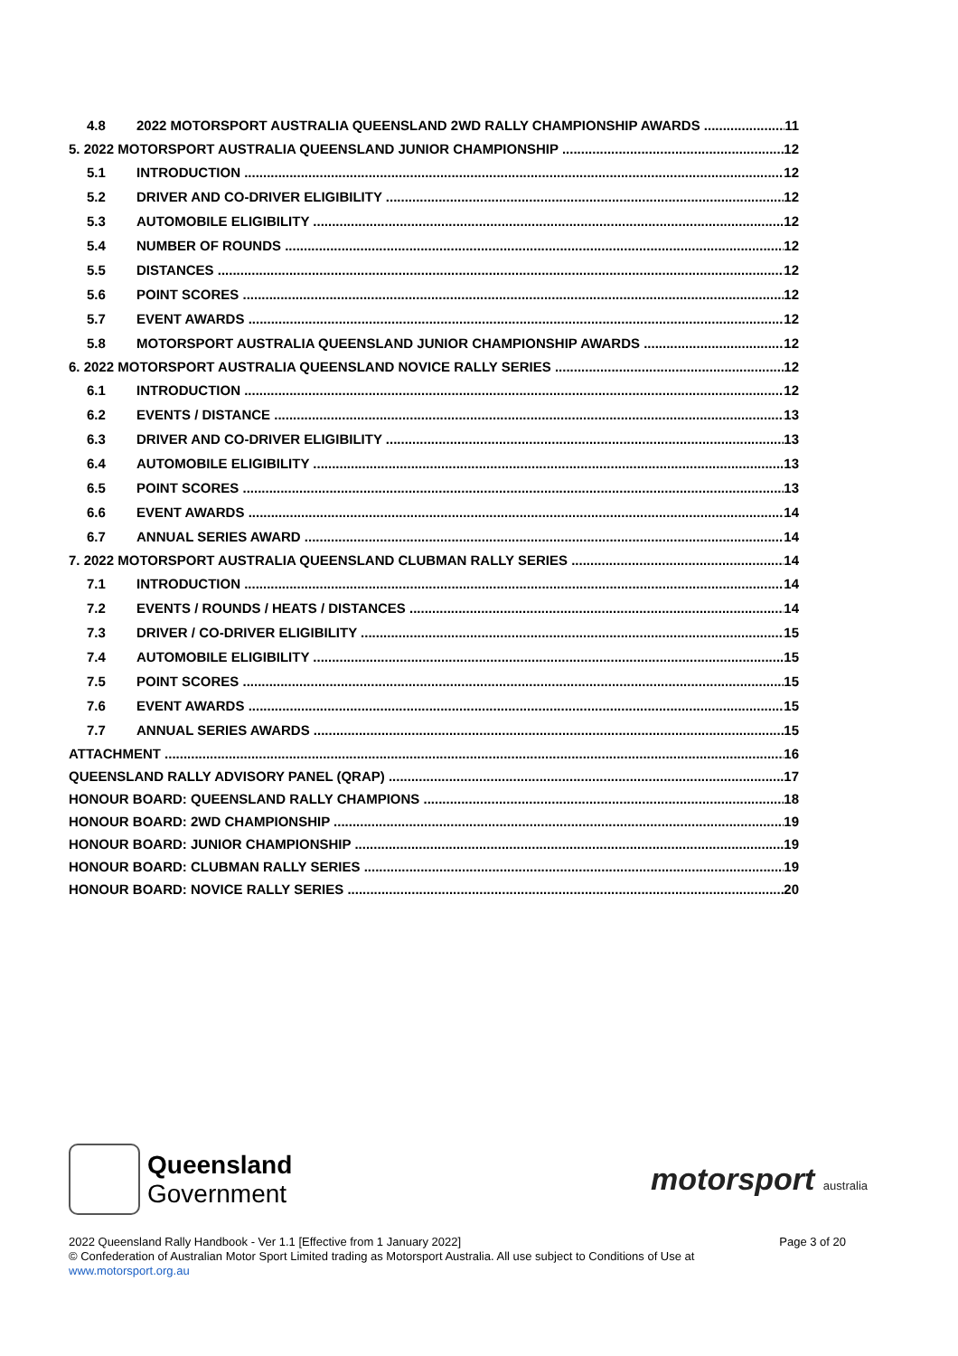4.8 2022 MOTORSPORT AUSTRALIA QUEENSLAND 2WD RALLY CHAMPIONSHIP AWARDS 11
5. 2022 MOTORSPORT AUSTRALIA QUEENSLAND JUNIOR CHAMPIONSHIP 12
5.1 INTRODUCTION 12
5.2 DRIVER AND CO-DRIVER ELIGIBILITY 12
5.3 AUTOMOBILE ELIGIBILITY 12
5.4 NUMBER OF ROUNDS 12
5.5 DISTANCES 12
5.6 POINT SCORES 12
5.7 EVENT AWARDS 12
5.8 MOTORSPORT AUSTRALIA QUEENSLAND JUNIOR CHAMPIONSHIP AWARDS 12
6. 2022 MOTORSPORT AUSTRALIA QUEENSLAND NOVICE RALLY SERIES 12
6.1 INTRODUCTION 12
6.2 EVENTS / DISTANCE 13
6.3 DRIVER AND CO-DRIVER ELIGIBILITY 13
6.4 AUTOMOBILE ELIGIBILITY 13
6.5 POINT SCORES 13
6.6 EVENT AWARDS 14
6.7 ANNUAL SERIES AWARD 14
7. 2022 MOTORSPORT AUSTRALIA QUEENSLAND CLUBMAN RALLY SERIES 14
7.1 INTRODUCTION 14
7.2 EVENTS / ROUNDS / HEATS / DISTANCES 14
7.3 DRIVER / CO-DRIVER ELIGIBILITY 15
7.4 AUTOMOBILE ELIGIBILITY 15
7.5 POINT SCORES 15
7.6 EVENT AWARDS 15
7.7 ANNUAL SERIES AWARDS 15
ATTACHMENT 16
QUEENSLAND RALLY ADVISORY PANEL (QRAP) 17
HONOUR BOARD: QUEENSLAND RALLY CHAMPIONS 18
HONOUR BOARD: 2WD CHAMPIONSHIP 19
HONOUR BOARD: JUNIOR CHAMPIONSHIP 19
HONOUR BOARD: CLUBMAN RALLY SERIES 19
HONOUR BOARD: NOVICE RALLY SERIES 20
Queensland
Government
motorsport australia
2022 Queensland Rally Handbook - Ver 1.1 [Effective from 1 January 2022] Page 3 of 20
© Confederation of Australian Motor Sport Limited trading as Motorsport Australia. All use subject to Conditions of Use at
www.motorsport.org.au